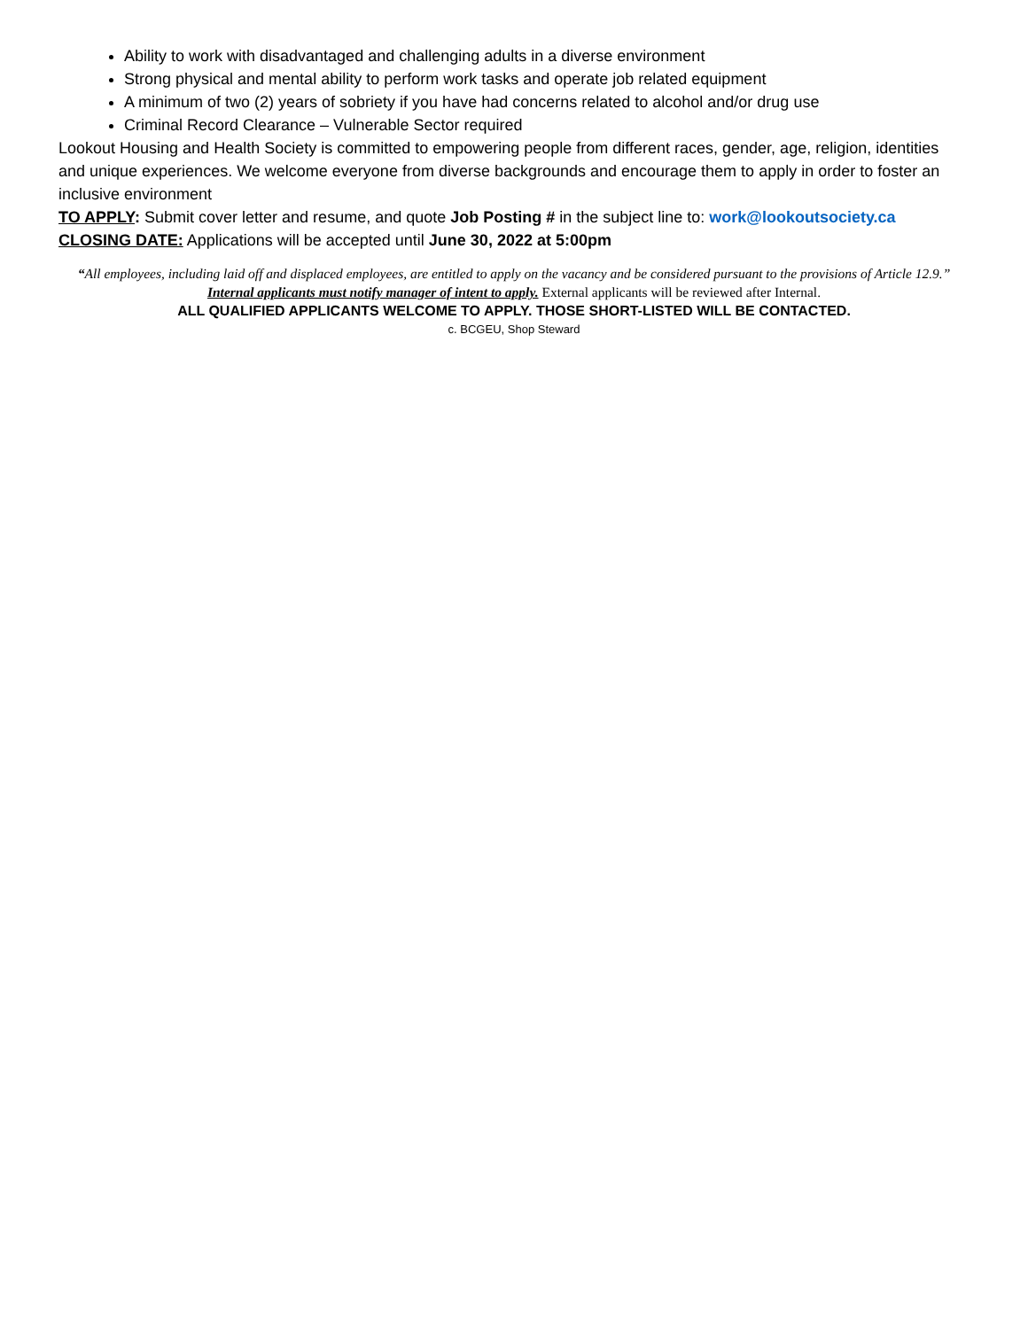Ability to work with disadvantaged and challenging adults in a diverse environment
Strong physical and mental ability to perform work tasks and operate job related equipment
A minimum of two (2) years of sobriety if you have had concerns related to alcohol and/or drug use
Criminal Record Clearance – Vulnerable Sector required
Lookout Housing and Health Society is committed to empowering people from different races, gender, age, religion, identities and unique experiences. We welcome everyone from diverse backgrounds and encourage them to apply in order to foster an inclusive environment
TO APPLY: Submit cover letter and resume, and quote Job Posting # in the subject line to: work@lookoutsociety.ca
CLOSING DATE: Applications will be accepted until June 30, 2022 at 5:00pm
“All employees, including laid off and displaced employees, are entitled to apply on the vacancy and be considered pursuant to the provisions of Article 12.9.” Internal applicants must notify manager of intent to apply. External applicants will be reviewed after Internal.
ALL QUALIFIED APPLICANTS WELCOME TO APPLY. THOSE SHORT-LISTED WILL BE CONTACTED.
c. BCGEU, Shop Steward